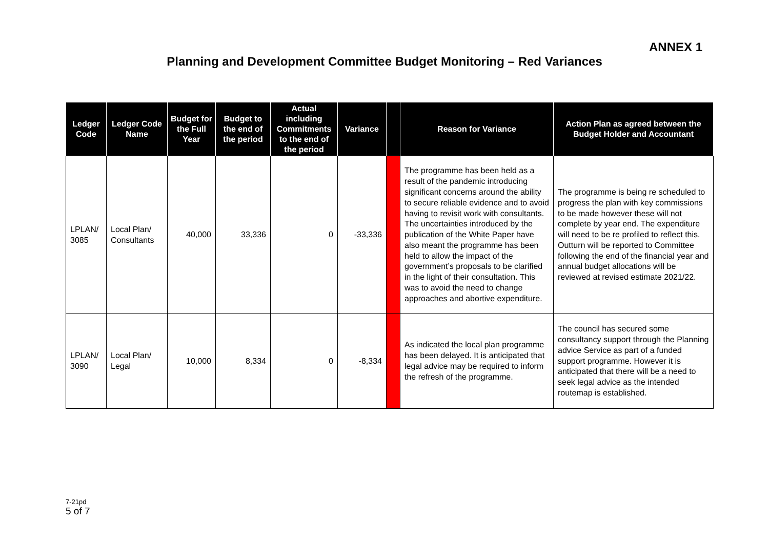ANNEX 1
Planning and Development Committee Budget Monitoring – Red Variances
| Ledger Code | Ledger Code Name | Budget for the Full Year | Budget to the end of the period | Actual including Commitments to the end of the period | Variance | | Reason for Variance | Action Plan as agreed between the Budget Holder and Accountant |
| --- | --- | --- | --- | --- | --- | --- | --- | --- |
| LPLAN/ 3085 | Local Plan/ Consultants | 40,000 | 33,336 | 0 | -33,336 | | The programme has been held as a result of the pandemic introducing significant concerns around the ability to secure reliable evidence and to avoid having to revisit work with consultants. The uncertainties introduced by the publication of the White Paper have also meant the programme has been held to allow the impact of the government’s proposals to be clarified in the light of their consultation. This was to avoid the need to change approaches and abortive expenditure. | The programme is being re scheduled to progress the plan with key commissions to be made however these will not complete by year end. The expenditure will need to be re profiled to reflect this. Outturn will be reported to Committee following the end of the financial year and annual budget allocations will be reviewed at revised estimate 2021/22. |
| LPLAN/ 3090 | Local Plan/ Legal | 10,000 | 8,334 | 0 | -8,334 | | As indicated the local plan programme has been delayed. It is anticipated that legal advice may be required to inform the refresh of the programme. | The council has secured some consultancy support through the Planning advice Service as part of a funded support programme. However it is anticipated that there will be a need to seek legal advice as the intended routemap is established. |
7-21pd
5 of 7